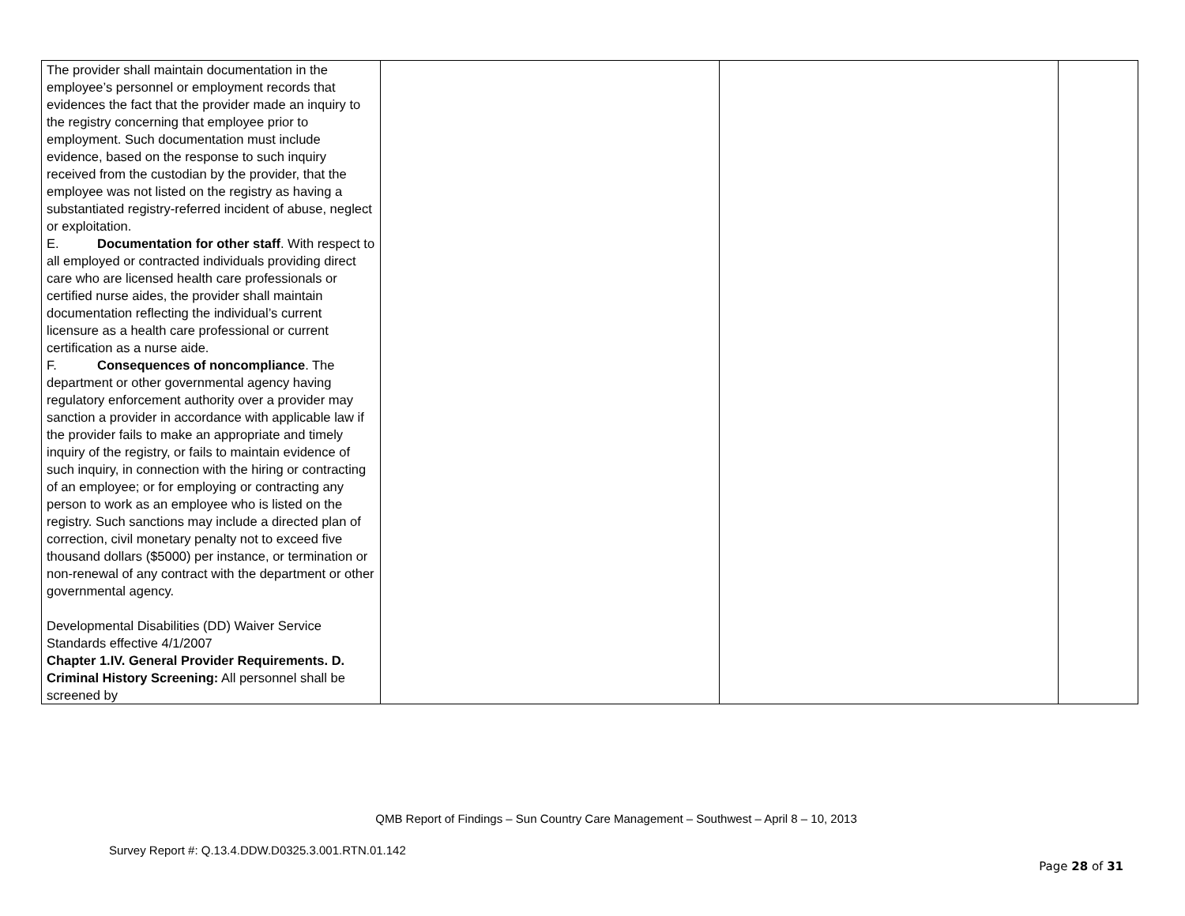| The provider shall maintain documentation in the employee’s personnel or employment records that evidences the fact that the provider made an inquiry to the registry concerning that employee prior to employment. Such documentation must include evidence, based on the response to such inquiry received from the custodian by the provider, that the employee was not listed on the registry as having a substantiated registry-referred incident of abuse, neglect or exploitation. E. Documentation for other staff . With respect to all employed or contracted individuals providing direct care who are licensed health care professionals or certified nurse aides, the provider shall maintain documentation reflecting the individual’s current licensure as a health care professional or current certification as a nurse aide. F. Consequences of noncompliance . The department or other governmental agency having regulatory enforcement authority over a provider may sanction a provider in accordance with applicable law if the provider fails to make an appropriate and timely inquiry of the registry, or fails to maintain evidence of such inquiry, in connection with the hiring or contracting of an employee; or for employing or contracting any person to work as an employee who is listed on the registry. Such sanctions may include a directed plan of correction, civil monetary penalty not to exceed five thousand dollars ($5000) per instance, or termination or non-renewal of any contract with the department or other governmental agency. Developmental Disabilities (DD) Waiver Service Standards effective 4/1/2007 Chapter 1.IV. General Provider Requirements. D. Criminal History Screening: All personnel shall be screened by | | | |
QMB Report of Findings – Sun Country Care Management – Southwest – April 8 – 10, 2013
Survey Report #: Q.13.4.DDW.D0325.3.001.RTN.01.142
Page 28 of 31